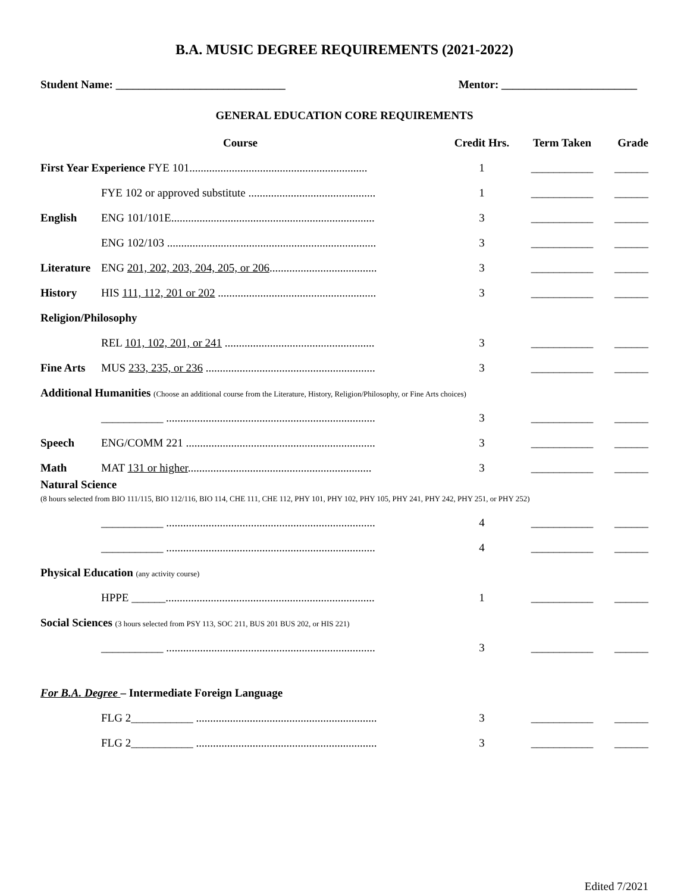B.A. MUSIC DEGREE REQUIREMENTS (2021-2022)
Student Name: ______________________________ Mentor: ________________________
GENERAL EDUCATION CORE REQUIREMENTS
| Course | | Credit Hrs. | Term Taken | Grade |
| --- | --- | --- | --- | --- |
| First Year Experience FYE 101............................................................... | | 1 | ___________ | ______ |
| | FYE 102 or approved substitute ............................................. | 1 | ___________ | ______ |
| English | ENG 101/101E........................................................................ | 3 | ___________ | ______ |
| | ENG 102/103 .......................................................................... | 3 | ___________ | ______ |
| Literature | ENG 201, 202, 203, 204, 205, or 206 ...................................... | 3 | ___________ | ______ |
| History | HIS 111, 112, 201 or 202 ........................................................ | 3 | ___________ | ______ |
| Religion/Philosophy | | | | |
| | REL 101, 102, 201, or 241 ..................................................... | 3 | ___________ | ______ |
| Fine Arts | MUS 233, 235, or 236 ............................................................ | 3 | ___________ | ______ |
| Additional Humanities (Choose an additional course from the Literature, History, Religion/Philosophy, or Fine Arts choices) | | | | |
| | ___________ .......................................................................... | 3 | ___________ | ______ |
| Speech | ENG/COMM 221 ................................................................... | 3 | ___________ | ______ |
| Math | MAT 131 or higher ................................................................. | 3 | ___________ | ______ |
| Natural Science (8 hours selected from BIO 111/115, BIO 112/116, BIO 114, CHE 111, CHE 112, PHY 101, PHY 102, PHY 105, PHY 241, PHY 242, PHY 251, or PHY 252) | | | | |
| | ___________ .......................................................................... | 4 | ___________ | ______ |
| | ___________ .......................................................................... | 4 | ___________ | ______ |
| Physical Education (any activity course) | | | | |
| | HPPE ______.......................................................................... | 1 | ___________ | ______ |
| Social Sciences (3 hours selected from PSY 113, SOC 211, BUS 201 BUS 202, or HIS 221) | | | | |
| | ___________ .......................................................................... | 3 | ___________ | ______ |
| For B.A. Degree – Intermediate Foreign Language | | | | |
| | FLG 2___________ ................................................................ | 3 | ___________ | ______ |
| | FLG 2___________ ................................................................ | 3 | ___________ | ______ |
Edited 7/2021